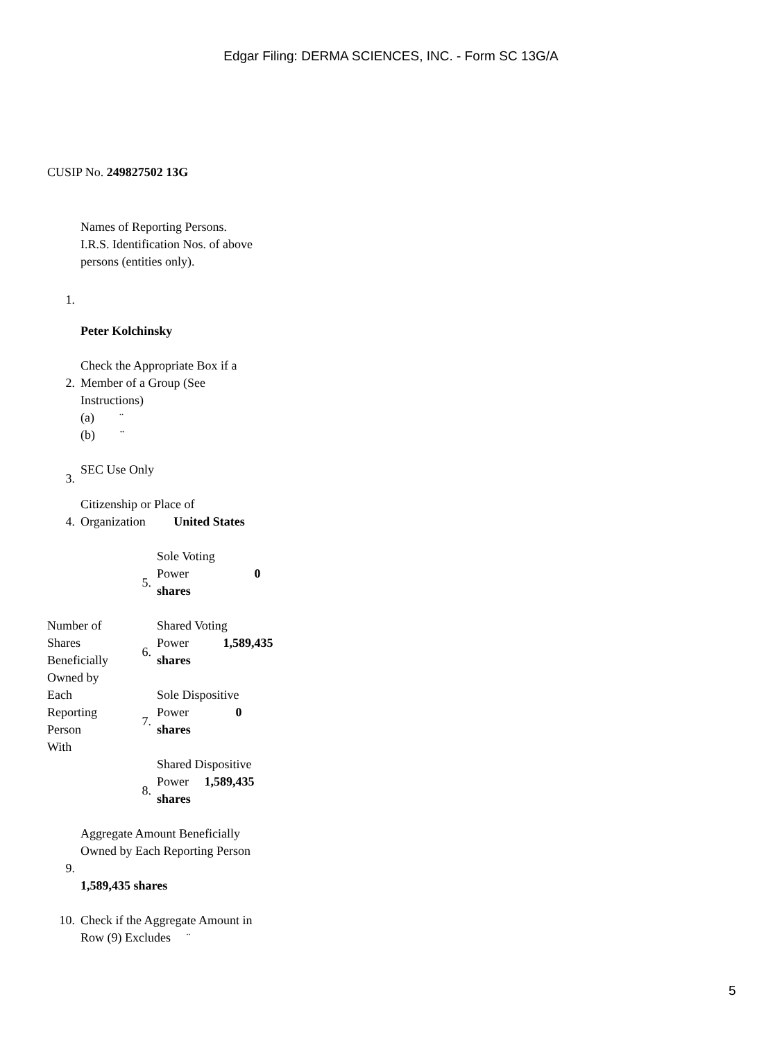Edgar Filing: DERMA SCIENCES, INC. - Form SC 13G/A
CUSIP No. 249827502 13G
| 1. | Names of Reporting Persons. I.R.S. Identification Nos. of above persons (entities only). Peter Kolchinsky |
| 2. | Check the Appropriate Box if a Member of a Group (See Instructions) (a) ¨ (b) ¨ |
| 3. | SEC Use Only |
| 4. | Citizenship or Place of Organization United States |
| Number of Shares Beneficially Owned by Each Reporting Person With | 5. | Sole Voting Power 0 shares |
| | 6. | Shared Voting Power 1,589,435 shares |
| | 7. | Sole Dispositive Power 0 shares |
| | 8. | Shared Dispositive Power 1,589,435 shares |
| 9. | Aggregate Amount Beneficially Owned by Each Reporting Person 1,589,435 shares |
| 10. | Check if the Aggregate Amount in Row (9) Excludes ¨ |
5